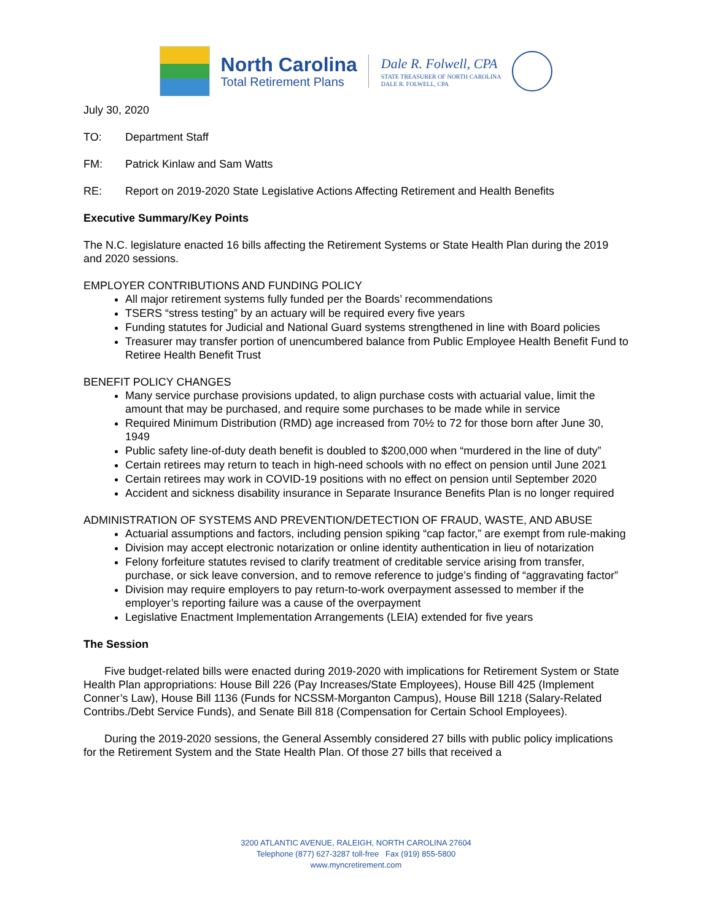North Carolina
Total Retirement Plans
Dale R. Folwell, CPA
STATE TREASURER OF NORTH CAROLINA
DALE R. FOLWELL, CPA
July 30, 2020
TO: Department Staff
FM: Patrick Kinlaw and Sam Watts
RE: Report on 2019-2020 State Legislative Actions Affecting Retirement and Health Benefits
Executive Summary/Key Points
The N.C. legislature enacted 16 bills affecting the Retirement Systems or State Health Plan during the 2019 and 2020 sessions.
EMPLOYER CONTRIBUTIONS AND FUNDING POLICY
All major retirement systems fully funded per the Boards’ recommendations
TSERS “stress testing” by an actuary will be required every five years
Funding statutes for Judicial and National Guard systems strengthened in line with Board policies
Treasurer may transfer portion of unencumbered balance from Public Employee Health Benefit Fund to Retiree Health Benefit Trust
BENEFIT POLICY CHANGES
Many service purchase provisions updated, to align purchase costs with actuarial value, limit the amount that may be purchased, and require some purchases to be made while in service
Required Minimum Distribution (RMD) age increased from 70½ to 72 for those born after June 30, 1949
Public safety line-of-duty death benefit is doubled to $200,000 when “murdered in the line of duty”
Certain retirees may return to teach in high-need schools with no effect on pension until June 2021
Certain retirees may work in COVID-19 positions with no effect on pension until September 2020
Accident and sickness disability insurance in Separate Insurance Benefits Plan is no longer required
ADMINISTRATION OF SYSTEMS AND PREVENTION/DETECTION OF FRAUD, WASTE, AND ABUSE
Actuarial assumptions and factors, including pension spiking “cap factor,” are exempt from rule-making
Division may accept electronic notarization or online identity authentication in lieu of notarization
Felony forfeiture statutes revised to clarify treatment of creditable service arising from transfer, purchase, or sick leave conversion, and to remove reference to judge’s finding of “aggravating factor”
Division may require employers to pay return-to-work overpayment assessed to member if the employer’s reporting failure was a cause of the overpayment
Legislative Enactment Implementation Arrangements (LEIA) extended for five years
The Session
Five budget-related bills were enacted during 2019-2020 with implications for Retirement System or State Health Plan appropriations: House Bill 226 (Pay Increases/State Employees), House Bill 425 (Implement Conner’s Law), House Bill 1136 (Funds for NCSSM-Morganton Campus), House Bill 1218 (Salary-Related Contribs./Debt Service Funds), and Senate Bill 818 (Compensation for Certain School Employees).
During the 2019-2020 sessions, the General Assembly considered 27 bills with public policy implications for the Retirement System and the State Health Plan. Of those 27 bills that received a
3200 ATLANTIC AVENUE, RALEIGH, NORTH CAROLINA 27604
Telephone (877) 627-3287 toll-free Fax (919) 855-5800
www.myncretirement.com